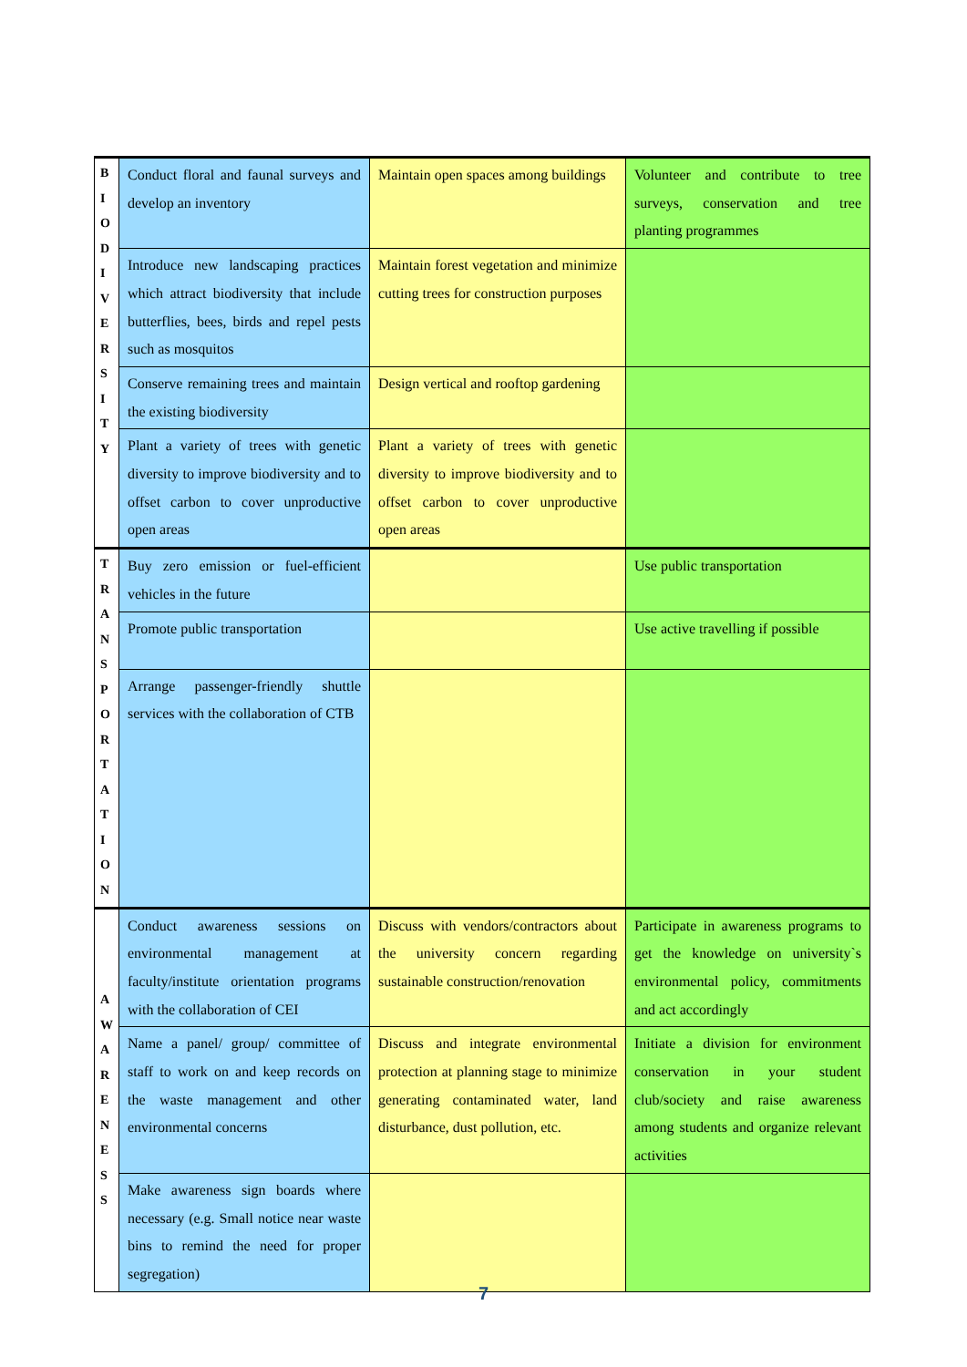| B I O D I V E R S I T Y | Conduct floral and faunal surveys and develop an inventory | Maintain open spaces among buildings | Volunteer and contribute to tree surveys, conservation and tree planting programmes |
| | Introduce new landscaping practices which attract biodiversity that include butterflies, bees, birds and repel pests such as mosquitos | Maintain forest vegetation and minimize cutting trees for construction purposes | |
| | Conserve remaining trees and maintain the existing biodiversity | Design vertical and rooftop gardening | |
| | Plant a variety of trees with genetic diversity to improve biodiversity and to offset carbon to cover unproductive open areas | Plant a variety of trees with genetic diversity to improve biodiversity and to offset carbon to cover unproductive open areas | |
| T R A N S P O R T A T I O N | Buy zero emission or fuel-efficient vehicles in the future | | Use public transportation |
| | Promote public transportation | | Use active travelling if possible |
| | Arrange passenger-friendly shuttle services with the collaboration of CTB | | |
| A W A R E N E S S | Conduct awareness sessions on environmental management at faculty/institute orientation programs with the collaboration of CEI | Discuss with vendors/contractors about the university concern regarding sustainable construction/renovation | Participate in awareness programs to get the knowledge on university`s environmental policy, commitments and act accordingly |
| | Name a panel/ group/ committee of staff to work on and keep records on the waste management and other environmental concerns | Discuss and integrate environmental protection at planning stage to minimize generating contaminated water, land disturbance, dust pollution, etc. | Initiate a division for environment conservation in your student club/society and raise awareness among students and organize relevant activities |
| | Make awareness sign boards where necessary (e.g. Small notice near waste bins to remind the need for proper segregation) | | |
7